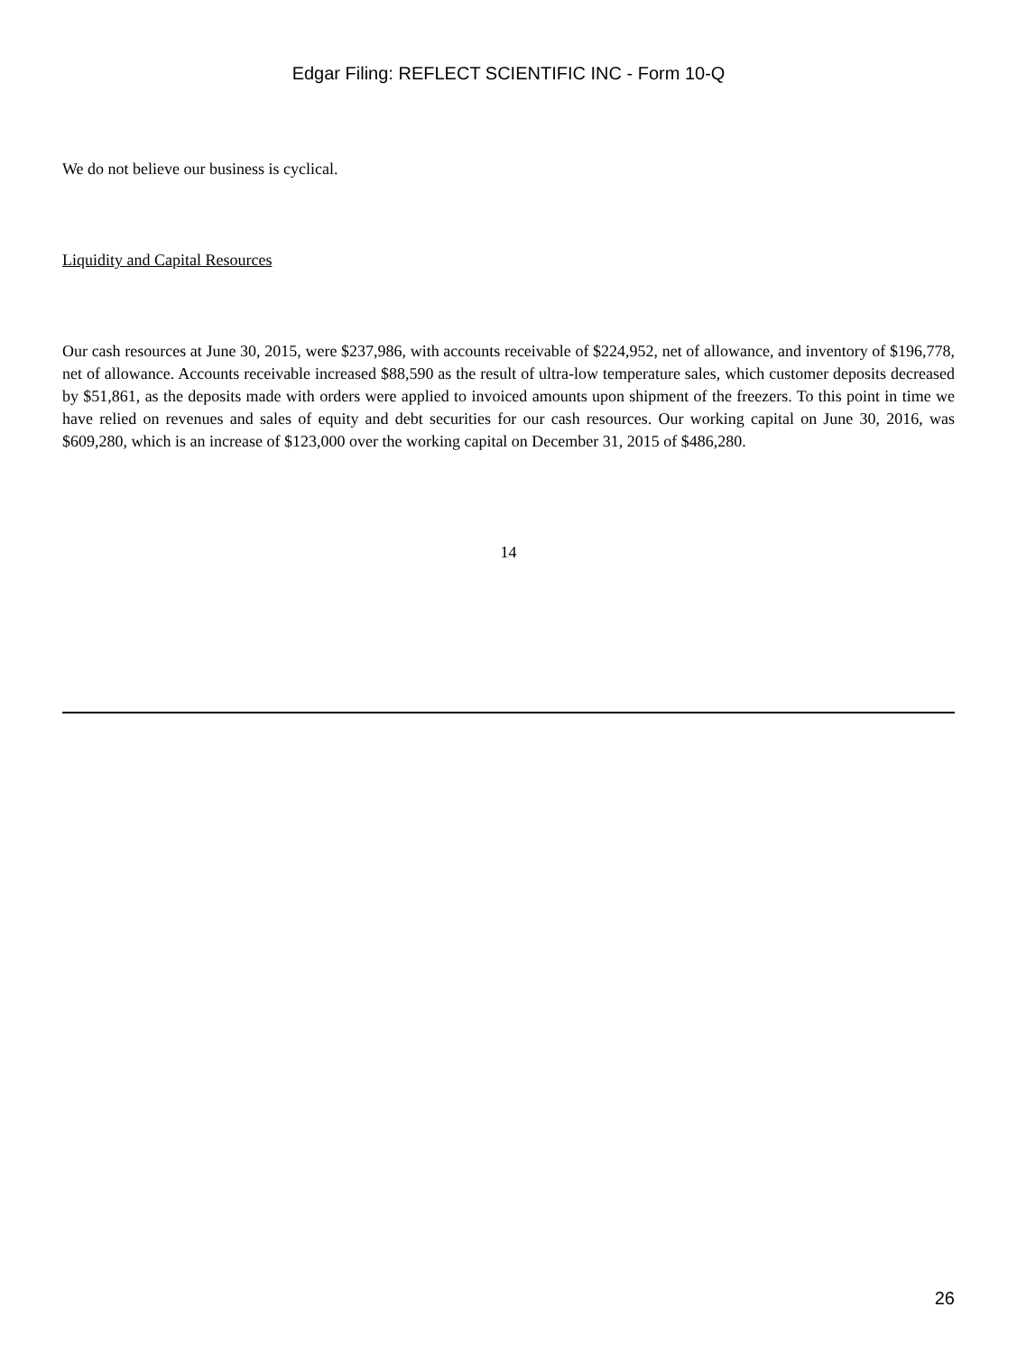Edgar Filing: REFLECT SCIENTIFIC INC - Form 10-Q
We do not believe our business is cyclical.
Liquidity and Capital Resources
Our cash resources at June 30, 2015, were $237,986, with accounts receivable of $224,952, net of allowance, and inventory of $196,778, net of allowance. Accounts receivable increased $88,590 as the result of ultra-low temperature sales, which customer deposits decreased by $51,861, as the deposits made with orders were applied to invoiced amounts upon shipment of the freezers. To this point in time we have relied on revenues and sales of equity and debt securities for our cash resources. Our working capital on June 30, 2016, was $609,280, which is an increase of $123,000 over the working capital on December 31, 2015 of $486,280.
14
26